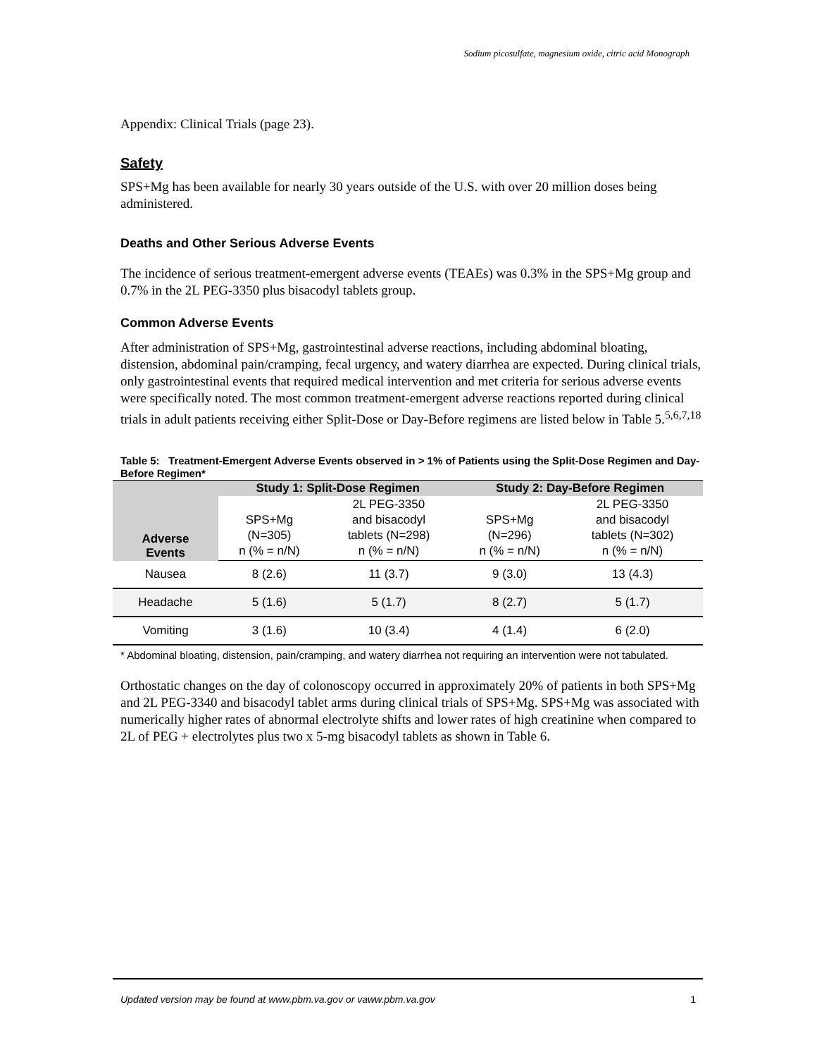Sodium picosulfate, magnesium oxide, citric acid Monograph
Appendix: Clinical Trials (page 23).
Safety
SPS+Mg has been available for nearly 30 years outside of the U.S. with over 20 million doses being administered.
Deaths and Other Serious Adverse Events
The incidence of serious treatment-emergent adverse events (TEAEs) was 0.3% in the SPS+Mg group and 0.7% in the 2L PEG-3350 plus bisacodyl tablets group.
Common Adverse Events
After administration of SPS+Mg, gastrointestinal adverse reactions, including abdominal bloating, distension, abdominal pain/cramping, fecal urgency, and watery diarrhea are expected. During clinical trials, only gastrointestinal events that required medical intervention and met criteria for serious adverse events were specifically noted. The most common treatment-emergent adverse reactions reported during clinical trials in adult patients receiving either Split-Dose or Day-Before regimens are listed below in Table 5.<sup>5,6,7,18</sup>
Table 5: Treatment-Emergent Adverse Events observed in > 1% of Patients using the Split-Dose Regimen and Day-Before Regimen*
| Adverse Events | Study 1: Split-Dose Regimen | | Study 2: Day-Before Regimen | |
| --- | --- | --- | --- | --- |
| | SPS+Mg (N=305) n (% = n/N) | 2L PEG-3350 and bisacodyl tablets (N=298) n (% = n/N) | SPS+Mg (N=296) n (% = n/N) | 2L PEG-3350 and bisacodyl tablets (N=302) n (% = n/N) |
| Nausea | 8 (2.6) | 11 (3.7) | 9 (3.0) | 13 (4.3) |
| Headache | 5 (1.6) | 5 (1.7) | 8 (2.7) | 5 (1.7) |
| Vomiting | 3 (1.6) | 10 (3.4) | 4 (1.4) | 6 (2.0) |
* Abdominal bloating, distension, pain/cramping, and watery diarrhea not requiring an intervention were not tabulated.
Orthostatic changes on the day of colonoscopy occurred in approximately 20% of patients in both SPS+Mg and 2L PEG-3340 and bisacodyl tablet arms during clinical trials of SPS+Mg. SPS+Mg was associated with numerically higher rates of abnormal electrolyte shifts and lower rates of high creatinine when compared to 2L of PEG + electrolytes plus two x 5-mg bisacodyl tablets as shown in Table 6.
Updated version may be found at www.pbm.va.gov or vaww.pbm.va.gov 1